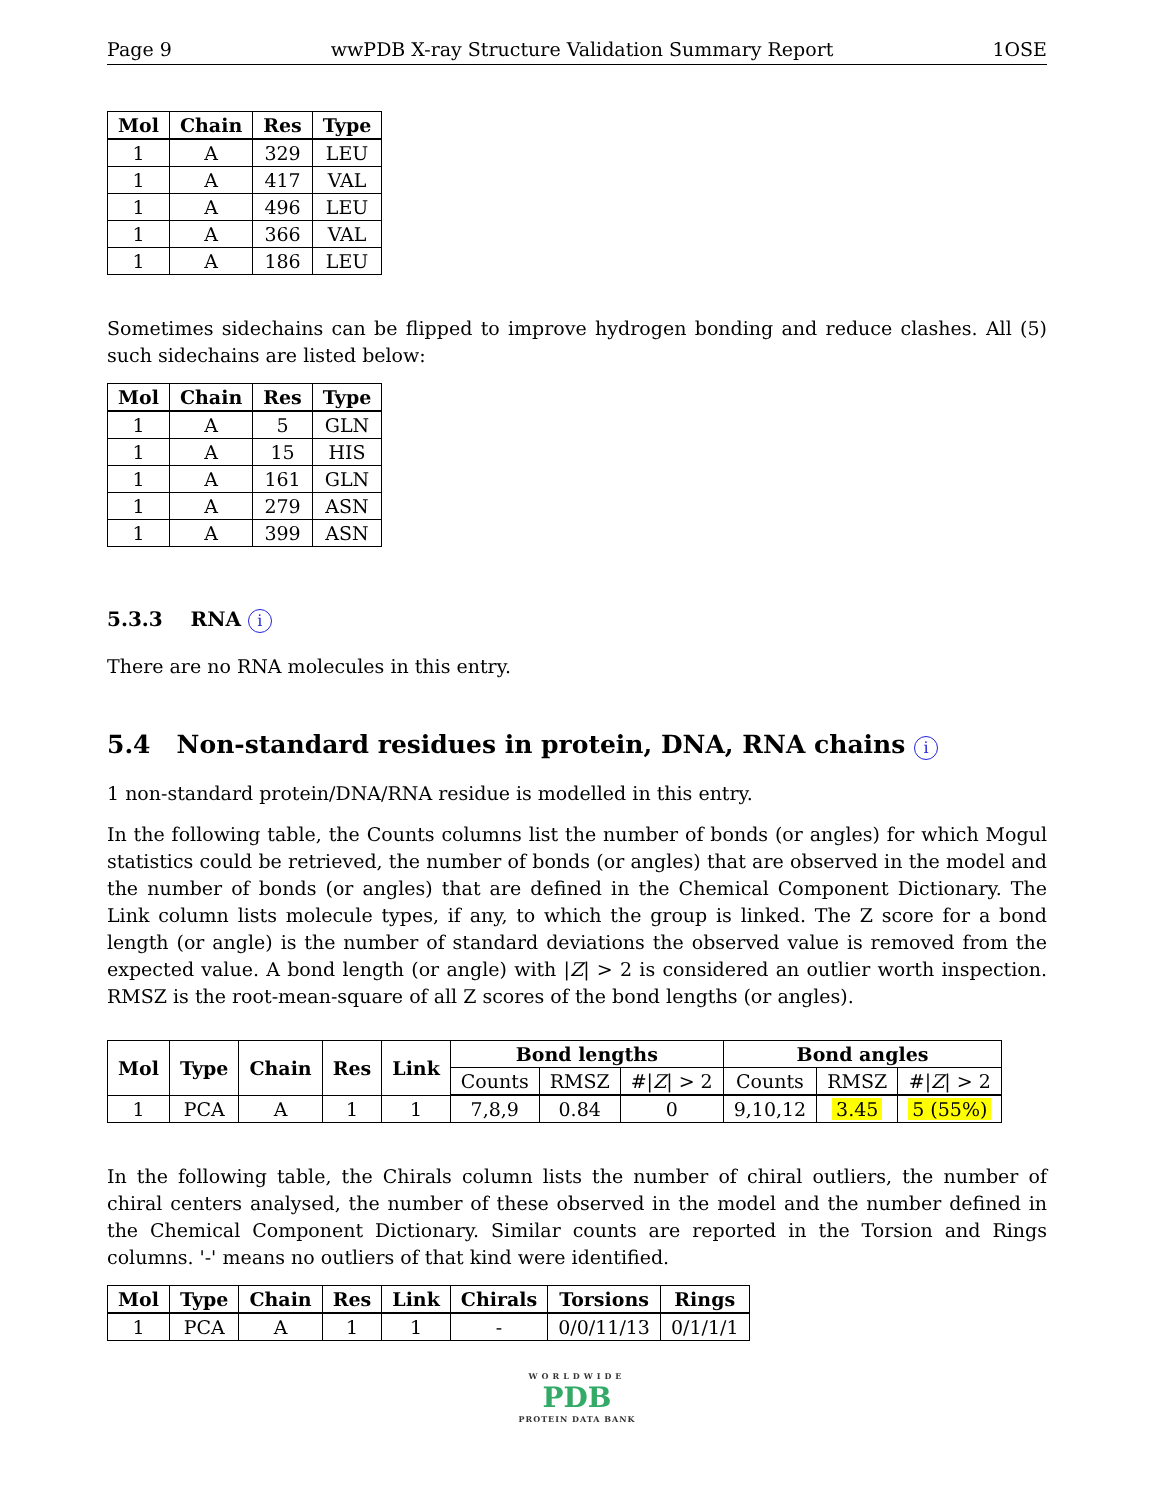Page 9 wwPDB X-ray Structure Validation Summary Report 1OSE
| Mol | Chain | Res | Type |
| --- | --- | --- | --- |
| 1 | A | 329 | LEU |
| 1 | A | 417 | VAL |
| 1 | A | 496 | LEU |
| 1 | A | 366 | VAL |
| 1 | A | 186 | LEU |
Sometimes sidechains can be flipped to improve hydrogen bonding and reduce clashes. All (5) such sidechains are listed below:
| Mol | Chain | Res | Type |
| --- | --- | --- | --- |
| 1 | A | 5 | GLN |
| 1 | A | 15 | HIS |
| 1 | A | 161 | GLN |
| 1 | A | 279 | ASN |
| 1 | A | 399 | ASN |
5.3.3 RNA i
There are no RNA molecules in this entry.
5.4 Non-standard residues in protein, DNA, RNA chains i
1 non-standard protein/DNA/RNA residue is modelled in this entry.
In the following table, the Counts columns list the number of bonds (or angles) for which Mogul statistics could be retrieved, the number of bonds (or angles) that are observed in the model and the number of bonds (or angles) that are defined in the Chemical Component Dictionary. The Link column lists molecule types, if any, to which the group is linked. The Z score for a bond length (or angle) is the number of standard deviations the observed value is removed from the expected value. A bond length (or angle) with |Z| > 2 is considered an outlier worth inspection. RMSZ is the root-mean-square of all Z scores of the bond lengths (or angles).
| Mol | Type | Chain | Res | Link | Bond lengths | | | Bond angles | | |
| --- | --- | --- | --- | --- | --- | --- | --- | --- | --- | --- |
| | | | | | Counts | RMSZ | #/ Z / > 2 | Counts | RMSZ | #/ Z / > 2 |
| 1 | PCA | A | 1 | 1 | 7,8,9 | 0.84 | 0 | 9,10,12 | 3.45 | 5 (55%) |
In the following table, the Chirals column lists the number of chiral outliers, the number of chiral centers analysed, the number of these observed in the model and the number defined in the Chemical Component Dictionary. Similar counts are reported in the Torsion and Rings columns. '-' means no outliers of that kind were identified.
| Mol | Type | Chain | Res | Link | Chirals | Torsions | Rings |
| --- | --- | --- | --- | --- | --- | --- | --- |
| 1 | PCA | A | 1 | 1 | - | 0/0/11/13 | 0/1/1/1 |
WORLDWIDE
PDB
PROTEIN DATA BANK